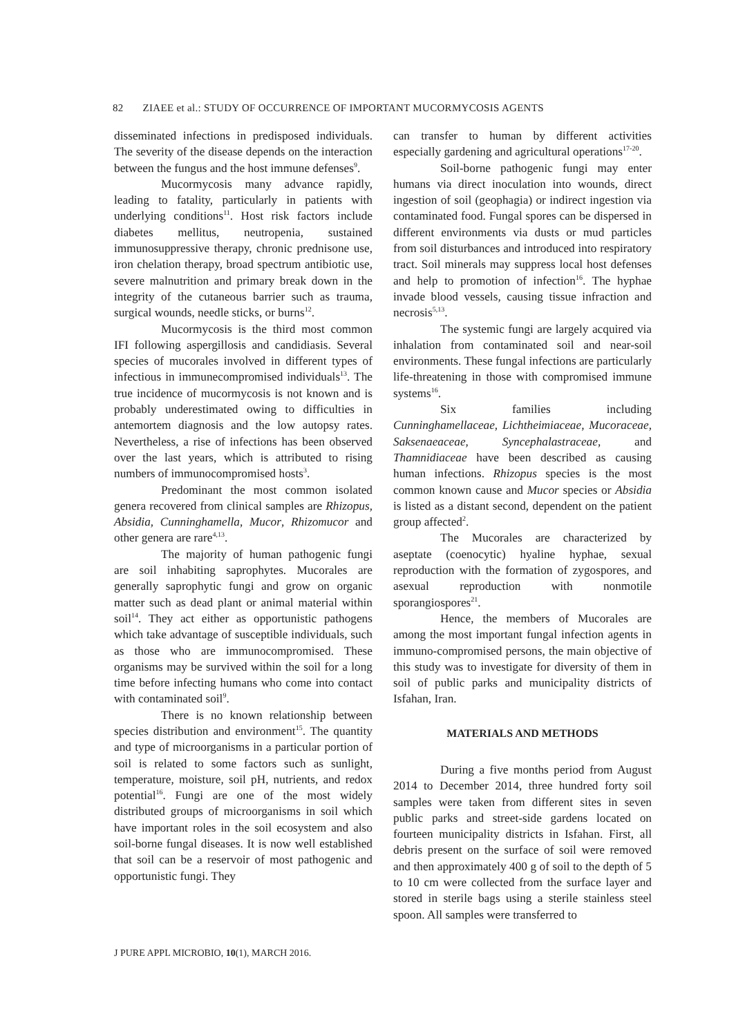82 ZIAEE et al.: STUDY OF OCCURRENCE OF IMPORTANT MUCORMYCOSIS AGENTS
disseminated infections in predisposed individuals. The severity of the disease depends on the interaction between the fungus and the host immune defenses<sup>9</sup>.
Mucormycosis many advance rapidly, leading to fatality, particularly in patients with underlying conditions<sup>11</sup>. Host risk factors include diabetes mellitus, neutropenia, sustained immunosuppressive therapy, chronic prednisone use, iron chelation therapy, broad spectrum antibiotic use, severe malnutrition and primary break down in the integrity of the cutaneous barrier such as trauma, surgical wounds, needle sticks, or burns<sup>12</sup>.
Mucormycosis is the third most common IFI following aspergillosis and candidiasis. Several species of mucorales involved in different types of infectious in immunecompromised individuals<sup>13</sup>. The true incidence of mucormycosis is not known and is probably underestimated owing to difficulties in antemortem diagnosis and the low autopsy rates. Nevertheless, a rise of infections has been observed over the last years, which is attributed to rising numbers of immunocompromised hosts<sup>3</sup>.
Predominant the most common isolated genera recovered from clinical samples are Rhizopus, Absidia, Cunninghamella, Mucor, Rhizomucor and other genera are rare<sup>4,13</sup>.
The majority of human pathogenic fungi are soil inhabiting saprophytes. Mucorales are generally saprophytic fungi and grow on organic matter such as dead plant or animal material within soil<sup>14</sup>. They act either as opportunistic pathogens which take advantage of susceptible individuals, such as those who are immunocompromised. These organisms may be survived within the soil for a long time before infecting humans who come into contact with contaminated soil<sup>9</sup>.
There is no known relationship between species distribution and environment<sup>15</sup>. The quantity and type of microorganisms in a particular portion of soil is related to some factors such as sunlight, temperature, moisture, soil pH, nutrients, and redox potential<sup>16</sup>. Fungi are one of the most widely distributed groups of microorganisms in soil which have important roles in the soil ecosystem and also soil-borne fungal diseases. It is now well established that soil can be a reservoir of most pathogenic and opportunistic fungi. They
can transfer to human by different activities especially gardening and agricultural operations<sup>17-20</sup>.
Soil-borne pathogenic fungi may enter humans via direct inoculation into wounds, direct ingestion of soil (geophagia) or indirect ingestion via contaminated food. Fungal spores can be dispersed in different environments via dusts or mud particles from soil disturbances and introduced into respiratory tract. Soil minerals may suppress local host defenses and help to promotion of infection<sup>16</sup>. The hyphae invade blood vessels, causing tissue infraction and necrosis<sup>5,13</sup>.
The systemic fungi are largely acquired via inhalation from contaminated soil and near-soil environments. These fungal infections are particularly life-threatening in those with compromised immune systems<sup>16</sup>.
Six families including Cunninghamellaceae, Lichtheimiaceae, Mucoraceae, Saksenaeaceae, Syncephalastraceae, and Thamnidiaceae have been described as causing human infections. Rhizopus species is the most common known cause and Mucor species or Absidia is listed as a distant second, dependent on the patient group affected<sup>2</sup>.
The Mucorales are characterized by aseptate (coenocytic) hyaline hyphae, sexual reproduction with the formation of zygospores, and asexual reproduction with nonmotile sporangiospores<sup>21</sup>.
Hence, the members of Mucorales are among the most important fungal infection agents in immuno-compromised persons, the main objective of this study was to investigate for diversity of them in soil of public parks and municipality districts of Isfahan, Iran.
MATERIALS AND METHODS
During a five months period from August 2014 to December 2014, three hundred forty soil samples were taken from different sites in seven public parks and street-side gardens located on fourteen municipality districts in Isfahan. First, all debris present on the surface of soil were removed and then approximately 400 g of soil to the depth of 5 to 10 cm were collected from the surface layer and stored in sterile bags using a sterile stainless steel spoon. All samples were transferred to
J PURE APPL MICROBIO, 10(1), MARCH 2016.